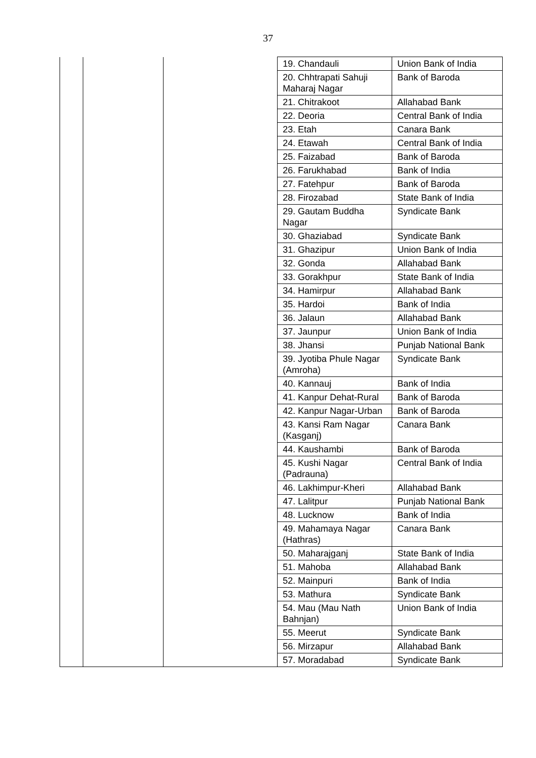37
| | | | 19. Chandauli | Union Bank of India |
| | | | 20. Chhtrapati Sahuji Maharaj Nagar | Bank of Baroda |
| | | | 21. Chitrakoot | Allahabad Bank |
| | | | 22. Deoria | Central Bank of India |
| | | | 23. Etah | Canara Bank |
| | | | 24. Etawah | Central Bank of India |
| | | | 25. Faizabad | Bank of Baroda |
| | | | 26. Farukhabad | Bank of India |
| | | | 27. Fatehpur | Bank of Baroda |
| | | | 28. Firozabad | State Bank of India |
| | | | 29. Gautam Buddha Nagar | Syndicate Bank |
| | | | 30. Ghaziabad | Syndicate Bank |
| | | | 31. Ghazipur | Union Bank of India |
| | | | 32. Gonda | Allahabad Bank |
| | | | 33. Gorakhpur | State Bank of India |
| | | | 34. Hamirpur | Allahabad Bank |
| | | | 35. Hardoi | Bank of India |
| | | | 36. Jalaun | Allahabad Bank |
| | | | 37. Jaunpur | Union Bank of India |
| | | | 38. Jhansi | Punjab National Bank |
| | | | 39. Jyotiba Phule Nagar (Amroha) | Syndicate Bank |
| | | | 40. Kannauj | Bank of India |
| | | | 41. Kanpur Dehat-Rural | Bank of Baroda |
| | | | 42. Kanpur Nagar-Urban | Bank of Baroda |
| | | | 43. Kansi Ram Nagar (Kasganj) | Canara Bank |
| | | | 44. Kaushambi | Bank of Baroda |
| | | | 45. Kushi Nagar (Padrauna) | Central Bank of India |
| | | | 46. Lakhimpur-Kheri | Allahabad Bank |
| | | | 47. Lalitpur | Punjab National Bank |
| | | | 48. Lucknow | Bank of India |
| | | | 49. Mahamaya Nagar (Hathras) | Canara Bank |
| | | | 50. Maharajganj | State Bank of India |
| | | | 51. Mahoba | Allahabad Bank |
| | | | 52. Mainpuri | Bank of India |
| | | | 53. Mathura | Syndicate Bank |
| | | | 54. Mau (Mau Nath Bahnjan) | Union Bank of India |
| | | | 55. Meerut | Syndicate Bank |
| | | | 56. Mirzapur | Allahabad Bank |
| | | | 57. Moradabad | Syndicate Bank |